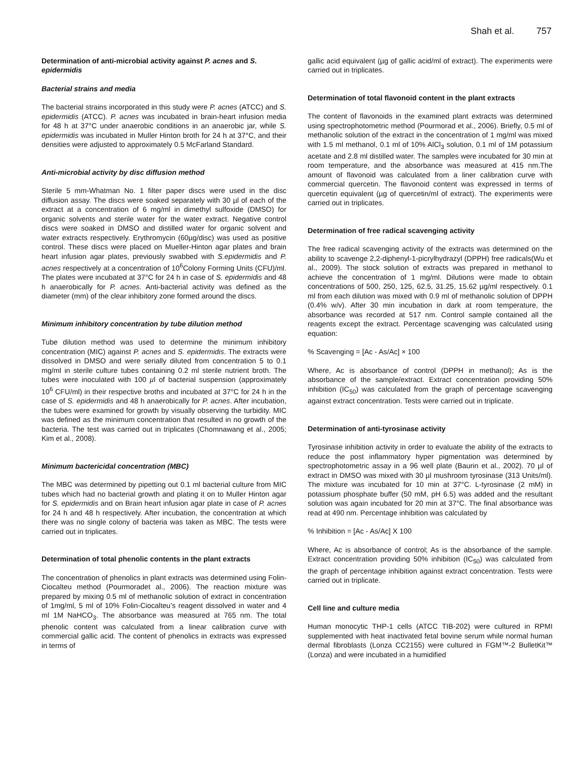Shah et al. 757
Determination of anti-microbial activity against P. acnes and S. epidermidis
Bacterial strains and media
The bacterial strains incorporated in this study were P. acnes (ATCC) and S. epidermidis (ATCC). P. acnes was incubated in brain-heart infusion media for 48 h at 37°C under anaerobic conditions in an anaerobic jar, while S. epidermidis was incubated in Muller Hinton broth for 24 h at 37°C, and their densities were adjusted to approximately 0.5 McFarland Standard.
Anti-microbial activity by disc diffusion method
Sterile 5 mm-Whatman No. 1 filter paper discs were used in the disc diffusion assay. The discs were soaked separately with 30 µl of each of the extract at a concentration of 6 mg/ml in dimethyl sulfoxide (DMSO) for organic solvents and sterile water for the water extract. Negative control discs were soaked in DMSO and distilled water for organic solvent and water extracts respectively. Erythromycin (60µg/disc) was used as positive control. These discs were placed on Mueller-Hinton agar plates and brain heart infusion agar plates, previously swabbed with S.epidermidis and P. acnes respectively at a concentration of 10<sup>6</sup>Colony Forming Units (CFU)/ml. The plates were incubated at 37°C for 24 h in case of S. epidermidis and 48 h anaerobically for P. acnes. Anti-bacterial activity was defined as the diameter (mm) of the clear inhibitory zone formed around the discs.
Minimum inhibitory concentration by tube dilution method
Tube dilution method was used to determine the minimum inhibitory concentration (MIC) against P. acnes and S. epidermidis. The extracts were dissolved in DMSO and were serially diluted from concentration 5 to 0.1 mg/ml in sterile culture tubes containing 0.2 ml sterile nutrient broth. The tubes were inoculated with 100 µl of bacterial suspension (approximately 10<sup>6</sup> CFU/ml) in their respective broths and incubated at 37°C for 24 h in the case of S. epidermidis and 48 h anaerobically for P. acnes. After incubation, the tubes were examined for growth by visually observing the turbidity. MIC was defined as the minimum concentration that resulted in no growth of the bacteria. The test was carried out in triplicates (Chomnawang et al., 2005; Kim et al., 2008).
Minimum bactericidal concentration (MBC)
The MBC was determined by pipetting out 0.1 ml bacterial culture from MIC tubes which had no bacterial growth and plating it on to Muller Hinton agar for S. epidermidis and on Brain heart infusion agar plate in case of P. acnes for 24 h and 48 h respectively. After incubation, the concentration at which there was no single colony of bacteria was taken as MBC. The tests were carried out in triplicates.
Determination of total phenolic contents in the plant extracts
The concentration of phenolics in plant extracts was determined using Folin-Ciocalteu method (Pourmoradet al., 2006). The reaction mixture was prepared by mixing 0.5 ml of methanolic solution of extract in concentration of 1mg/ml, 5 ml of 10% Folin-Ciocalteu’s reagent dissolved in water and 4 ml 1M NaHCO<sub>3</sub>. The absorbance was measured at 765 nm. The total phenolic content was calculated from a linear calibration curve with commercial gallic acid. The content of phenolics in extracts was expressed in terms of
gallic acid equivalent (µg of gallic acid/ml of extract). The experiments were carried out in triplicates.
Determination of total flavonoid content in the plant extracts
The content of flavonoids in the examined plant extracts was determined using spectrophotometric method (Pourmorad et al., 2006). Briefly, 0.5 ml of methanolic solution of the extract in the concentration of 1 mg/ml was mixed with 1.5 ml methanol, 0.1 ml of 10% AlCl<sub>3</sub> solution, 0.1 ml of 1M potassium acetate and 2.8 ml distilled water. The samples were incubated for 30 min at room temperature, and the absorbance was measured at 415 nm.The amount of flavonoid was calculated from a liner calibration curve with commercial quercetin. The flavonoid content was expressed in terms of quercetin equivalent (µg of quercetin/ml of extract). The experiments were carried out in triplicates.
Determination of free radical scavenging activity
The free radical scavenging activity of the extracts was determined on the ability to scavenge 2,2-diphenyl-1-picrylhydrazyl (DPPH) free radicals(Wu et al., 2009). The stock solution of extracts was prepared in methanol to achieve the concentration of 1 mg/ml. Dilutions were made to obtain concentrations of 500, 250, 125, 62.5, 31.25, 15.62 µg/ml respectively. 0.1 ml from each dilution was mixed with 0.9 ml of methanolic solution of DPPH (0.4% w/v). After 30 min incubation in dark at room temperature, the absorbance was recorded at 517 nm. Control sample contained all the reagents except the extract. Percentage scavenging was calculated using equation:
% Scavenging = [Ac - As/Ac] × 100
Where, Ac is absorbance of control (DPPH in methanol); As is the absorbance of the sample/extract. Extract concentration providing 50% inhibition (IC<sub>50</sub>) was calculated from the graph of percentage scavenging against extract concentration. Tests were carried out in triplicate.
Determination of anti-tyrosinase activity
Tyrosinase inhibition activity in order to evaluate the ability of the extracts to reduce the post inflammatory hyper pigmentation was determined by spectrophotometric assay in a 96 well plate (Baurin et al., 2002). 70 µl of extract in DMSO was mixed with 30 µl mushroom tyrosinase (313 Units/ml). The mixture was incubated for 10 min at 37°C. L-tyrosinase (2 mM) in potassium phosphate buffer (50 mM, pH 6.5) was added and the resultant solution was again incubated for 20 min at 37°C. The final absorbance was read at 490 nm. Percentage inhibition was calculated by
% Inhibition = [Ac - As/Ac] X 100
Where, Ac is absorbance of control; As is the absorbance of the sample. Extract concentration providing 50% inhibition (IC<sub>50</sub>) was calculated from the graph of percentage inhibition against extract concentration. Tests were carried out in triplicate.
Cell line and culture media
Human monocytic THP-1 cells (ATCC TIB-202) were cultured in RPMI supplemented with heat inactivated fetal bovine serum while normal human dermal fibroblasts (Lonza CC2155) were cultured in FGM™-2 BulletKit™ (Lonza) and were incubated in a humidified